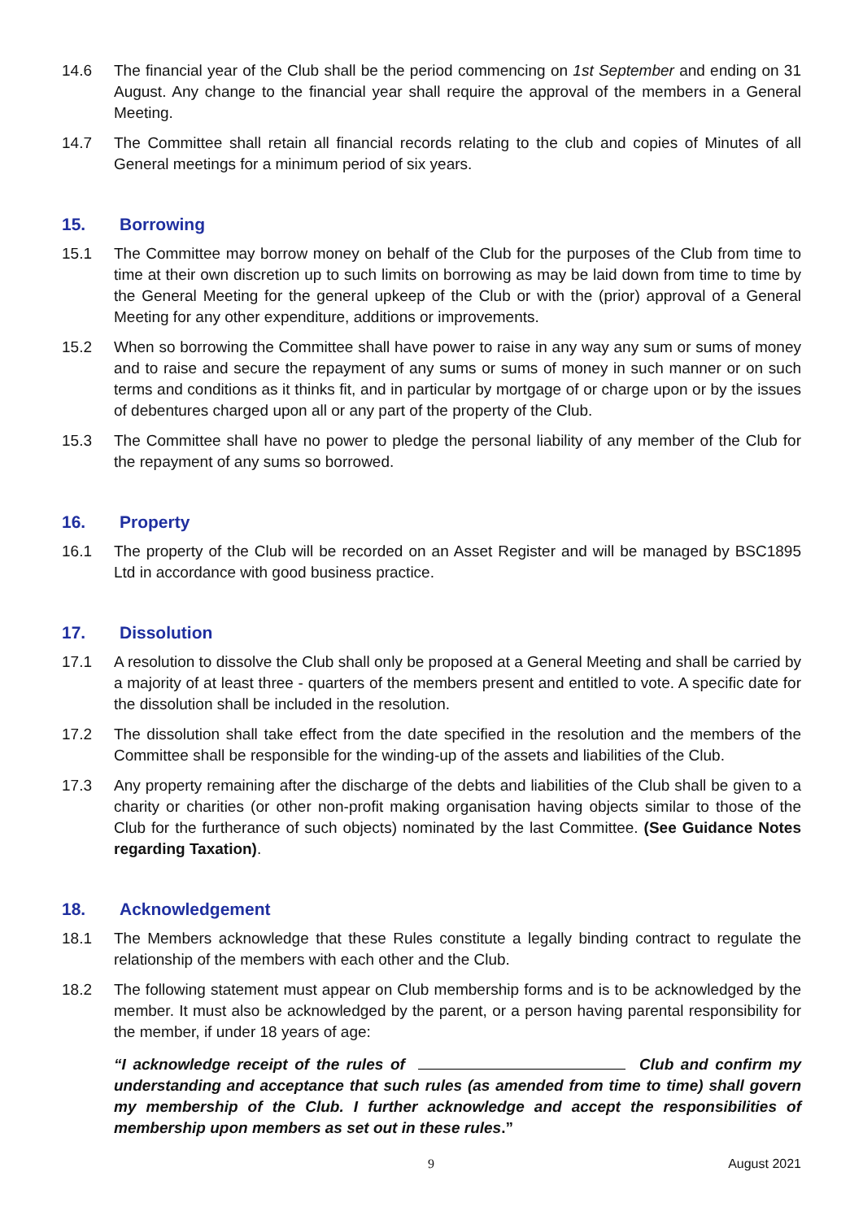14.6 The financial year of the Club shall be the period commencing on 1st September and ending on 31 August. Any change to the financial year shall require the approval of the members in a General Meeting.
14.7 The Committee shall retain all financial records relating to the club and copies of Minutes of all General meetings for a minimum period of six years.
15. Borrowing
15.1 The Committee may borrow money on behalf of the Club for the purposes of the Club from time to time at their own discretion up to such limits on borrowing as may be laid down from time to time by the General Meeting for the general upkeep of the Club or with the (prior) approval of a General Meeting for any other expenditure, additions or improvements.
15.2 When so borrowing the Committee shall have power to raise in any way any sum or sums of money and to raise and secure the repayment of any sums or sums of money in such manner or on such terms and conditions as it thinks fit, and in particular by mortgage of or charge upon or by the issues of debentures charged upon all or any part of the property of the Club.
15.3 The Committee shall have no power to pledge the personal liability of any member of the Club for the repayment of any sums so borrowed.
16. Property
16.1 The property of the Club will be recorded on an Asset Register and will be managed by BSC1895 Ltd in accordance with good business practice.
17. Dissolution
17.1 A resolution to dissolve the Club shall only be proposed at a General Meeting and shall be carried by a majority of at least three - quarters of the members present and entitled to vote. A specific date for the dissolution shall be included in the resolution.
17.2 The dissolution shall take effect from the date specified in the resolution and the members of the Committee shall be responsible for the winding-up of the assets and liabilities of the Club.
17.3 Any property remaining after the discharge of the debts and liabilities of the Club shall be given to a charity or charities (or other non-profit making organisation having objects similar to those of the Club for the furtherance of such objects) nominated by the last Committee. (See Guidance Notes regarding Taxation).
18. Acknowledgement
18.1 The Members acknowledge that these Rules constitute a legally binding contract to regulate the relationship of the members with each other and the Club.
18.2 The following statement must appear on Club membership forms and is to be acknowledged by the member. It must also be acknowledged by the parent, or a person having parental responsibility for the member, if under 18 years of age:
“I acknowledge receipt of the rules of Club and confirm my understanding and acceptance that such rules (as amended from time to time) shall govern my membership of the Club. I further acknowledge and accept the responsibilities of membership upon members as set out in these rules.”
9 August 2021